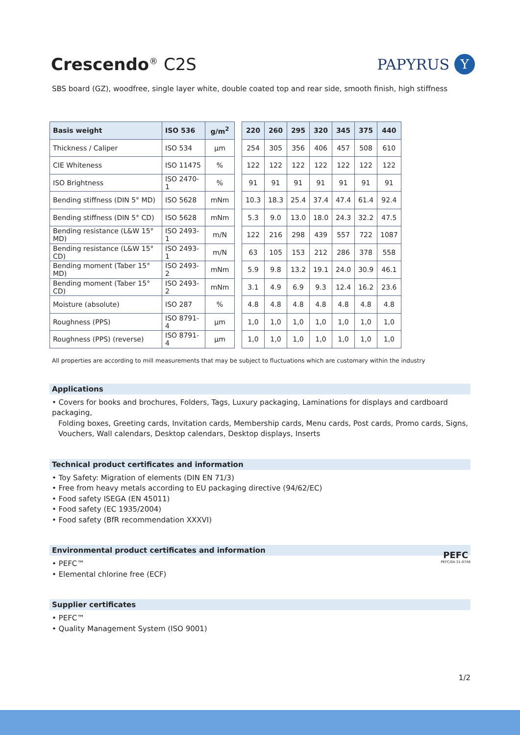Crescendo<sup>®</sup> C2S
PAPYRUS
Y
SBS board (GZ), woodfree, single layer white, double coated top and rear side, smooth finish, high stiffness
| Basis weight | ISO 536 | g/m<sup>2</sup> |
| --- | --- | --- |
| Thickness / Caliper | ISO 534 | µm |
| CIE Whiteness | ISO 11475 | % |
| ISO Brightness | ISO 2470-1 | % |
| Bending stiffness (DIN 5° MD) | ISO 5628 | mNm |
| Bending stiffness (DIN 5° CD) | ISO 5628 | mNm |
| Bending resistance (L&W 15° MD) | ISO 2493-1 | m/N |
| Bending resistance (L&W 15° CD) | ISO 2493-1 | m/N |
| Bending moment (Taber 15° MD) | ISO 2493-2 | mNm |
| Bending moment (Taber 15° CD) | ISO 2493-2 | mNm |
| Moisture (absolute) | ISO 287 | % |
| Roughness (PPS) | ISO 8791-4 | µm |
| Roughness (PPS) (reverse) | ISO 8791-4 | µm |
| 220 | 260 | 295 | 320 | 345 | 375 | 440 |
| --- | --- | --- | --- | --- | --- | --- |
| 254 | 305 | 356 | 406 | 457 | 508 | 610 |
| 122 | 122 | 122 | 122 | 122 | 122 | 122 |
| 91 | 91 | 91 | 91 | 91 | 91 | 91 |
| 10.3 | 18.3 | 25.4 | 37.4 | 47.4 | 61.4 | 92.4 |
| 5.3 | 9.0 | 13.0 | 18.0 | 24.3 | 32.2 | 47.5 |
| 122 | 216 | 298 | 439 | 557 | 722 | 1087 |
| 63 | 105 | 153 | 212 | 286 | 378 | 558 |
| 5.9 | 9.8 | 13.2 | 19.1 | 24.0 | 30.9 | 46.1 |
| 3.1 | 4.9 | 6.9 | 9.3 | 12.4 | 16.2 | 23.6 |
| 4.8 | 4.8 | 4.8 | 4.8 | 4.8 | 4.8 | 4.8 |
| 1,0 | 1,0 | 1,0 | 1,0 | 1,0 | 1,0 | 1,0 |
| 1,0 | 1,0 | 1,0 | 1,0 | 1,0 | 1,0 | 1,0 |
All properties are according to mill measurements that may be subject to fluctuations which are customary within the industry
Applications
• Covers for books and brochures, Folders, Tags, Luxury packaging, Laminations for displays and cardboard packaging,
Folding boxes, Greeting cards, Invitation cards, Membership cards, Menu cards, Post cards, Promo cards, Signs,
Vouchers, Wall calendars, Desktop calendars, Desktop displays, Inserts
Technical product certificates and information
• Toy Safety: Migration of elements (DIN EN 71/3)
• Free from heavy metals according to EU packaging directive (94/62/EC)
• Food safety ISEGA (EN 45011)
• Food safety (EC 1935/2004)
• Food safety (BfR recommendation XXXVI)
Environmental product certificates and information
• PEFC™
• Elemental chlorine free (ECF)
PEFC
PEFC/04-31-0749
Supplier certificates
• PEFC™
• Quality Management System (ISO 9001)
1/2